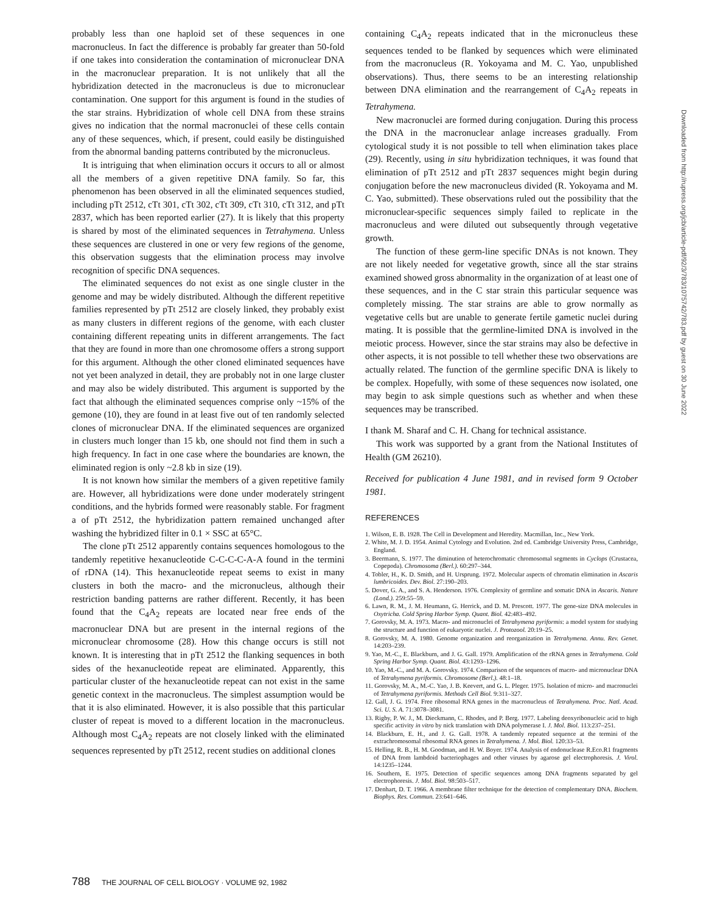probably less than one haploid set of these sequences in one macronucleus. In fact the difference is probably far greater than 50-fold if one takes into consideration the contamination of micronuclear DNA in the macronuclear preparation. It is not unlikely that all the hybridization detected in the macronucleus is due to micronuclear contamination. One support for this argument is found in the studies of the star strains. Hybridization of whole cell DNA from these strains gives no indication that the normal macronuclei of these cells contain any of these sequences, which, if present, could easily be distinguished from the abnormal banding patterns contributed by the micronucleus.
It is intriguing that when elimination occurs it occurs to all or almost all the members of a given repetitive DNA family. So far, this phenomenon has been observed in all the eliminated sequences studied, including pTt 2512, cTt 301, cTt 302, cTt 309, cTt 310, cTt 312, and pTt 2837, which has been reported earlier (27). It is likely that this property is shared by most of the eliminated sequences in Tetrahymena. Unless these sequences are clustered in one or very few regions of the genome, this observation suggests that the elimination process may involve recognition of specific DNA sequences.
The eliminated sequences do not exist as one single cluster in the genome and may be widely distributed. Although the different repetitive families represented by pTt 2512 are closely linked, they probably exist as many clusters in different regions of the genome, with each cluster containing different repeating units in different arrangements. The fact that they are found in more than one chromosome offers a strong support for this argument. Although the other cloned eliminated sequences have not yet been analyzed in detail, they are probably not in one large cluster and may also be widely distributed. This argument is supported by the fact that although the eliminated sequences comprise only ~15% of the gemone (10), they are found in at least five out of ten randomly selected clones of micronuclear DNA. If the eliminated sequences are organized in clusters much longer than 15 kb, one should not find them in such a high frequency. In fact in one case where the boundaries are known, the eliminated region is only ~2.8 kb in size (19).
It is not known how similar the members of a given repetitive family are. However, all hybridizations were done under moderately stringent conditions, and the hybrids formed were reasonably stable. For fragment a of pTt 2512, the hybridization pattern remained unchanged after washing the hybridized filter in 0.1 × SSC at 65°C.
The clone pTt 2512 apparently contains sequences homologous to the tandemly repetitive hexanucleotide C-C-C-C-A-A found in the termini of rDNA (14). This hexanucleotide repeat seems to exist in many clusters in both the macro- and the micronucleus, although their restriction banding patterns are rather different. Recently, it has been found that the C<sub>4</sub>A<sub>2</sub> repeats are located near free ends of the macronuclear DNA but are present in the internal regions of the micronuclear chromosome (28). How this change occurs is still not known. It is interesting that in pTt 2512 the flanking sequences in both sides of the hexanucleotide repeat are eliminated. Apparently, this particular cluster of the hexanucleotide repeat can not exist in the same genetic context in the macronucleus. The simplest assumption would be that it is also eliminated. However, it is also possible that this particular cluster of repeat is moved to a different location in the macronucleus. Although most C<sub>4</sub>A<sub>2</sub> repeats are not closely linked with the eliminated sequences represented by pTt 2512, recent studies on additional clones
containing C<sub>4</sub>A<sub>2</sub> repeats indicated that in the micronucleus these sequences tended to be flanked by sequences which were eliminated from the macronucleus (R. Yokoyama and M. C. Yao, unpublished observations). Thus, there seems to be an interesting relationship between DNA elimination and the rearrangement of C<sub>4</sub>A<sub>2</sub> repeats in Tetrahymena.
New macronuclei are formed during conjugation. During this process the DNA in the macronuclear anlage increases gradually. From cytological study it is not possible to tell when elimination takes place (29). Recently, using in situ hybridization techniques, it was found that elimination of pTt 2512 and pTt 2837 sequences might begin during conjugation before the new macronucleus divided (R. Yokoyama and M. C. Yao, submitted). These observations ruled out the possibility that the micronuclear-specific sequences simply failed to replicate in the macronucleus and were diluted out subsequently through vegetative growth.
The function of these germ-line specific DNAs is not known. They are not likely needed for vegetative growth, since all the star strains examined showed gross abnormality in the organization of at least one of these sequences, and in the C star strain this particular sequence was completely missing. The star strains are able to grow normally as vegetative cells but are unable to generate fertile gametic nuclei during mating. It is possible that the germline-limited DNA is involved in the meiotic process. However, since the star strains may also be defective in other aspects, it is not possible to tell whether these two observations are actually related. The function of the germline specific DNA is likely to be complex. Hopefully, with some of these sequences now isolated, one may begin to ask simple questions such as whether and when these sequences may be transcribed.
I thank M. Sharaf and C. H. Chang for technical assistance.
This work was supported by a grant from the National Institutes of Health (GM 26210).
Received for publication 4 June 1981, and in revised form 9 October 1981.
REFERENCES
1. Wilson, E. B. 1928. The Cell in Development and Heredity. Macmillan, Inc., New York.
2. White, M. J. D. 1954. Animal Cytology and Evolution. 2nd ed. Cambridge University Press, Cambridge, England.
3. Beermann, S. 1977. The diminution of heterochromatic chromosomal segments in Cyclops (Crustacea, Copepoda). Chromosoma (Berl.). 60:297–344.
4. Tobler, H., K. D. Smith, and H. Ursprung. 1972. Molecular aspects of chromatin elimination in Ascaris lumbricoides. Dev. Biol. 27:190–203.
5. Dover, G. A., and S. A. Henderson. 1976. Complexity of germline and somatic DNA in Ascaris. Nature (Lond.). 259:55–59.
6. Lawn, R. M., J. M. Heumann, G. Herrick, and D. M. Prescott. 1977. The gene-size DNA molecules in Oxytricha. Cold Spring Harbor Symp. Quant. Biol. 42:483–492.
7. Gorovsky, M. A. 1973. Macro- and micronuclei of Tetrahymena pyriformis: a model system for studying the structure and function of eukaryotic nuclei. J. Protozool. 20:19–25.
8. Gorovsky, M. A. 1980. Genome organization and reorganization in Tetrahymena. Annu. Rev. Genet. 14:203–239.
9. Yao, M.-C., E. Blackburn, and J. G. Gall. 1979. Amplification of the rRNA genes in Tetrahymena. Cold Spring Harbor Symp. Quant. Biol. 43:1293–1296.
10. Yao, M.-C., and M. A. Gorovsky. 1974. Comparison of the sequences of macro- and micronuclear DNA of Tetrahymena pyriformis. Chromosome (Berl.). 48:1–18.
11. Gorovsky, M. A., M.-C. Yao, J. B. Keevert, and G. L. Pleger. 1975. Isolation of micro- and macronuclei of Tetrahymena pyriformis. Methods Cell Biol. 9:311–327.
12. Gall, J. G. 1974. Free ribosomal RNA genes in the macronucleus of Tetrahymena. Proc. Natl. Acad. Sci. U. S. A. 71:3078–3081.
13. Rigby, P. W. J., M. Dieckmann, C. Rhodes, and P. Berg. 1977. Labeling deoxyribonucleic acid to high specific activity in vitro by nick translation with DNA polymerase I. J. Mol. Biol. 113:237–251.
14. Blackburn, E. H., and J. G. Gall. 1978. A tandemly repeated sequence at the termini of the extrachromosomal ribosomal RNA genes in Tetrahymena. J. Mol. Biol. 120:33–53.
15. Helling, R. B., H. M. Goodman, and H. W. Boyer. 1974. Analysis of endonuclease R.Eco.R1 fragments of DNA from lambdoid bacteriophages and other viruses by agarose gel electrophoresis. J. Virol. 14:1235–1244.
16. Southern, E. 1975. Detection of specific sequences among DNA fragments separated by gel electrophoresis. J. Mol. Biol. 98:503–517.
17. Denhart, D. T. 1966. A membrane filter technique for the detection of complementary DNA. Biochem. Biophys. Res. Commun. 23:641–646.
Downloaded from http://rupress.org/jcb/article-pdf/92/3/783/1075742/783.pdf by guest on 30 June 2022
788 THE JOURNAL OF CELL BIOLOGY · VOLUME 92, 1982